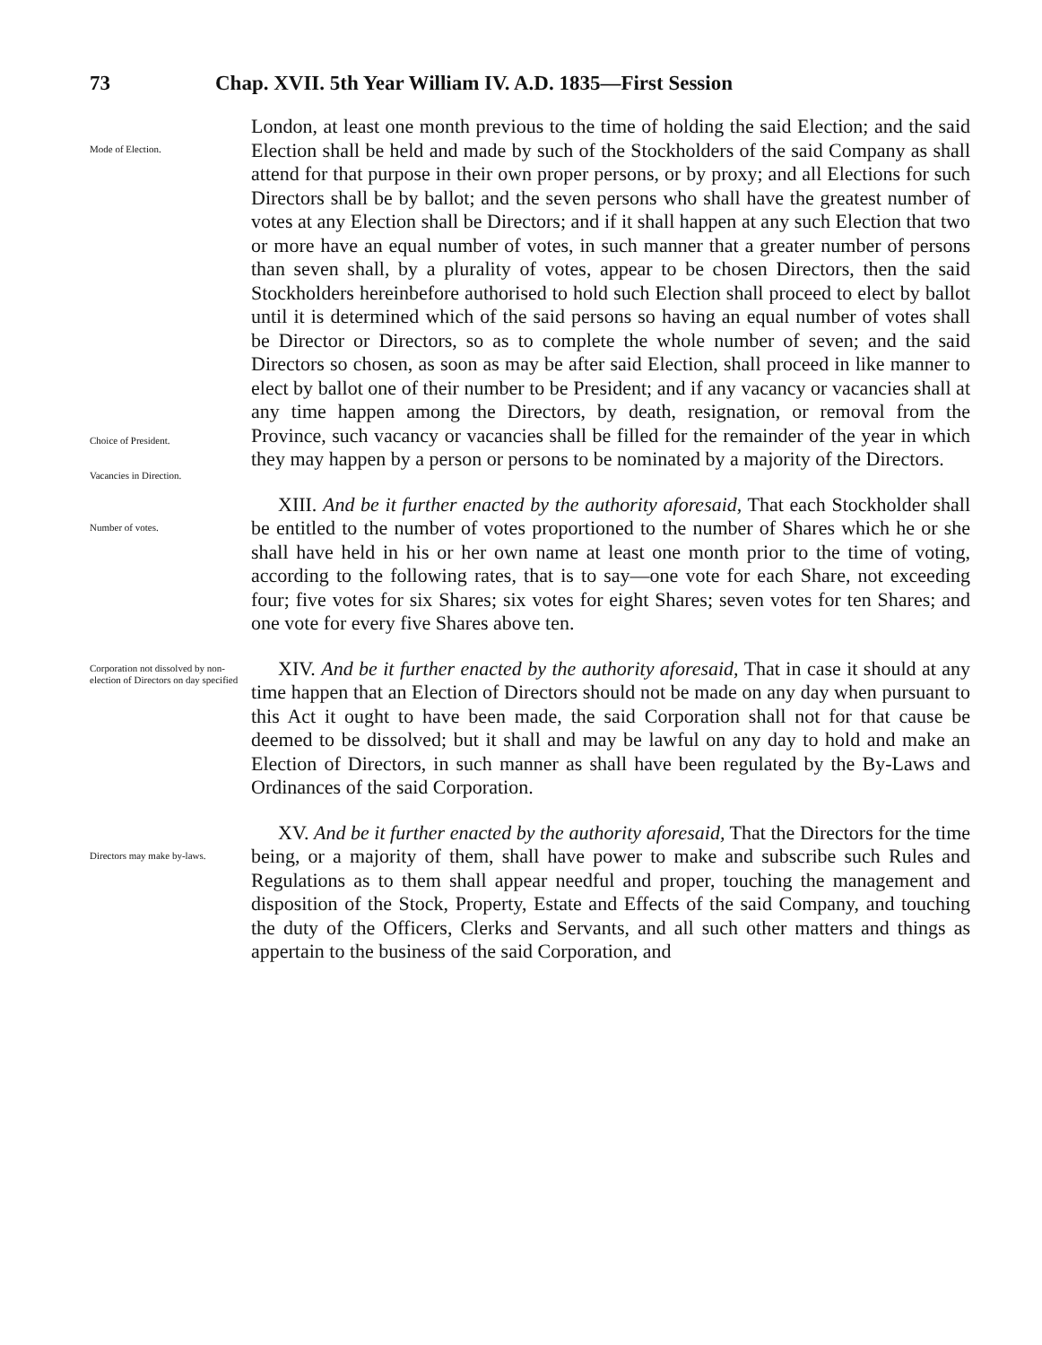73 Chap. XVII. 5th Year William IV. A.D. 1835—First Session
Mode of Election.
Choice of President.
Vacancies in Direction.
London, at least one month previous to the time of holding the said Election; and the said Election shall be held and made by such of the Stockholders of the said Company as shall attend for that purpose in their own proper persons, or by proxy; and all Elections for such Directors shall be by ballot; and the seven persons who shall have the greatest number of votes at any Election shall be Directors; and if it shall happen at any such Election that two or more have an equal number of votes, in such manner that a greater number of persons than seven shall, by a plurality of votes, appear to be chosen Directors, then the said Stockholders hereinbefore authorised to hold such Election shall proceed to elect by ballot until it is determined which of the said persons so having an equal number of votes shall be Director or Directors, so as to complete the whole number of seven; and the said Directors so chosen, as soon as may be after said Election, shall proceed in like manner to elect by ballot one of their number to be President; and if any vacancy or vacancies shall at any time happen among the Directors, by death, resignation, or removal from the Province, such vacancy or vacancies shall be filled for the remainder of the year in which they may happen by a person or persons to be nominated by a majority of the Directors.
Number of votes.
XIII. And be it further enacted by the authority aforesaid, That each Stockholder shall be entitled to the number of votes proportioned to the number of Shares which he or she shall have held in his or her own name at least one month prior to the time of voting, according to the following rates, that is to say—one vote for each Share, not exceeding four; five votes for six Shares; six votes for eight Shares; seven votes for ten Shares; and one vote for every five Shares above ten.
Corporation not dissolved by non-election of Directors on day specified
XIV. And be it further enacted by the authority aforesaid, That in case it should at any time happen that an Election of Directors should not be made on any day when pursuant to this Act it ought to have been made, the said Corporation shall not for that cause be deemed to be dissolved; but it shall and may be lawful on any day to hold and make an Election of Directors, in such manner as shall have been regulated by the By-Laws and Ordinances of the said Corporation.
Directors may make by-laws.
XV. And be it further enacted by the authority aforesaid, That the Directors for the time being, or a majority of them, shall have power to make and subscribe such Rules and Regulations as to them shall appear needful and proper, touching the management and disposition of the Stock, Property, Estate and Effects of the said Company, and touching the duty of the Officers, Clerks and Servants, and all such other matters and things as appertain to the business of the said Corporation, and